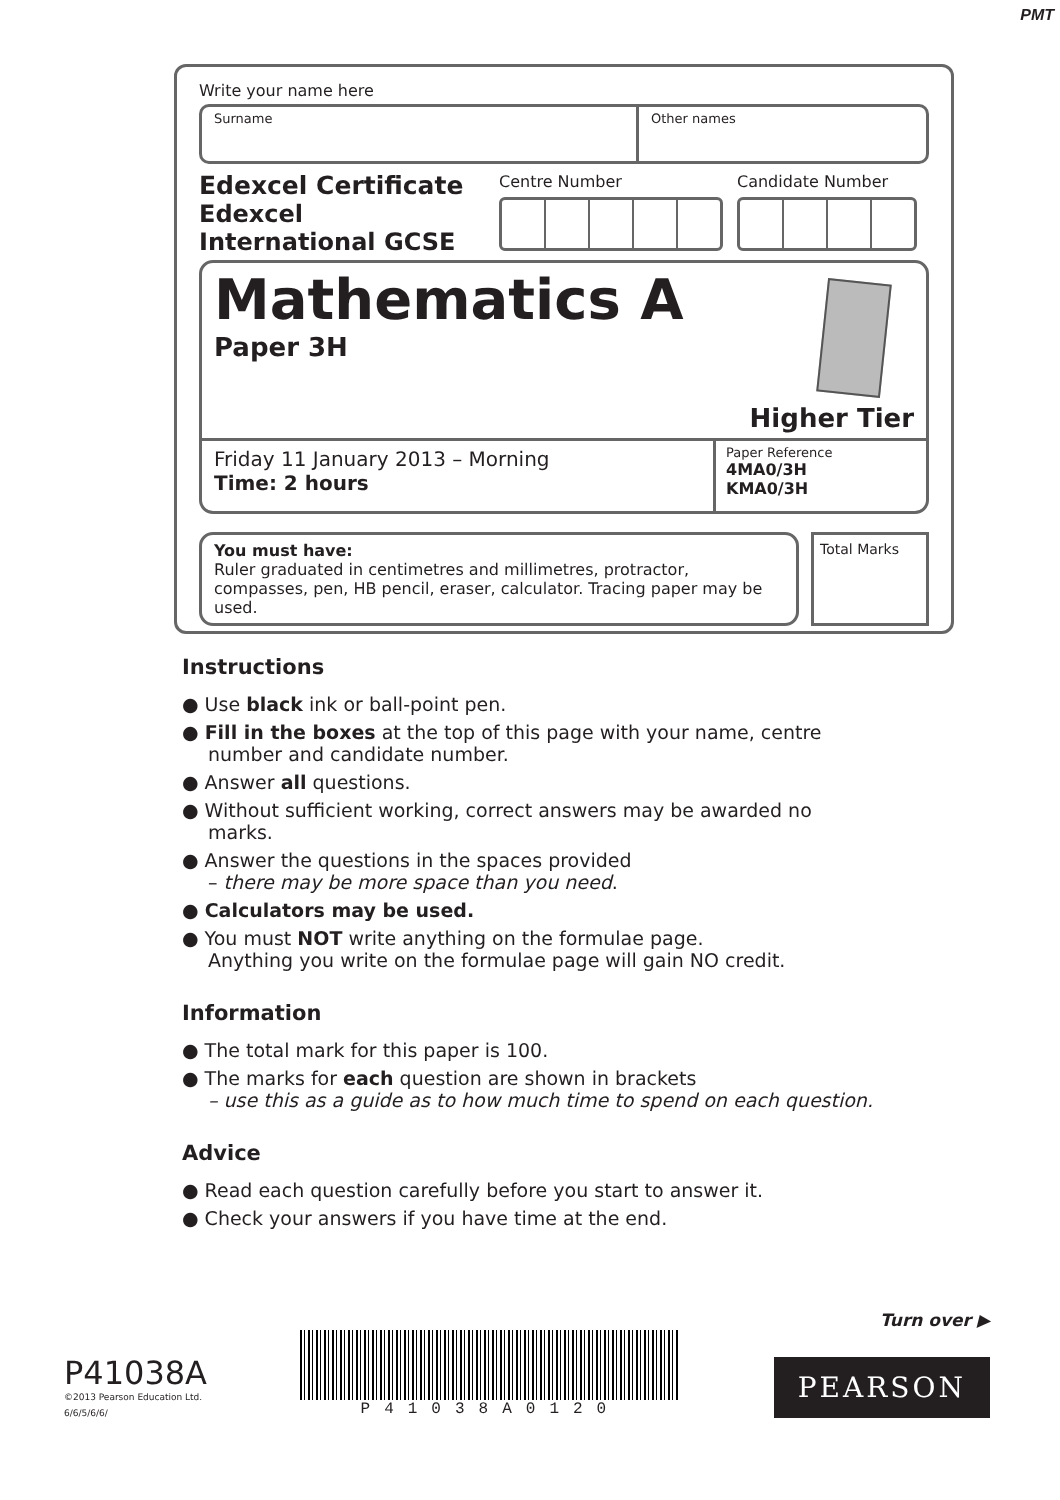PMT
Write your name here
Surname Other names
Edexcel Certificate
Edexcel
International GCSE
Centre Number Candidate Number
Mathematics A
Paper 3H
Higher Tier
Friday 11 January 2013 – Morning
Time: 2 hours
Paper Reference
4MA0/3H
KMA0/3H
You must have:
Ruler graduated in centimetres and millimetres, protractor, compasses, pen, HB pencil, eraser, calculator. Tracing paper may be used.
Total Marks
Instructions
● Use black ink or ball-point pen.
● Fill in the boxes at the top of this page with your name, centre number and candidate number.
● Answer all questions.
● Without sufficient working, correct answers may be awarded no marks.
● Answer the questions in the spaces provided
– there may be more space than you need.
● Calculators may be used.
● You must NOT write anything on the formulae page.
Anything you write on the formulae page will gain NO credit.
Information
● The total mark for this paper is 100.
● The marks for each question are shown in brackets
– use this as a guide as to how much time to spend on each question.
Advice
● Read each question carefully before you start to answer it.
● Check your answers if you have time at the end.
Turn over ▶
P41038A
©2013 Pearson Education Ltd.
6/6/5/6/6/
P41038A0120
PEARSON